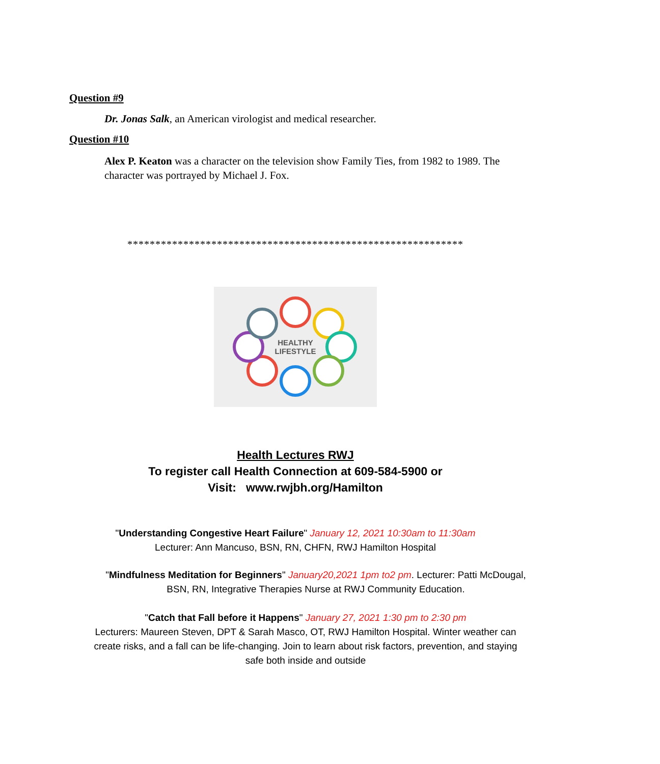Question #9
Dr. Jonas Salk, an American virologist and medical researcher.
Question #10
Alex P. Keaton was a character on the television show Family Ties, from 1982 to 1989. The character was portrayed by Michael J. Fox.
************************************************************
HEALTHY
LIFESTYLE
Health Lectures RWJ
To register call Health Connection at 609-584-5900 or
Visit: www.rwjbh.org/Hamilton
"Understanding Congestive Heart Failure" January 12, 2021 10:30am to 11:30am
Lecturer: Ann Mancuso, BSN, RN, CHFN, RWJ Hamilton Hospital
"Mindfulness Meditation for Beginners" January20,2021 1pm to2 pm. Lecturer: Patti McDougal, BSN, RN, Integrative Therapies Nurse at RWJ Community Education.
"Catch that Fall before it Happens" January 27, 2021 1:30 pm to 2:30 pm
Lecturers: Maureen Steven, DPT & Sarah Masco, OT, RWJ Hamilton Hospital. Winter weather can create risks, and a fall can be life-changing. Join to learn about risk factors, prevention, and staying safe both inside and outside